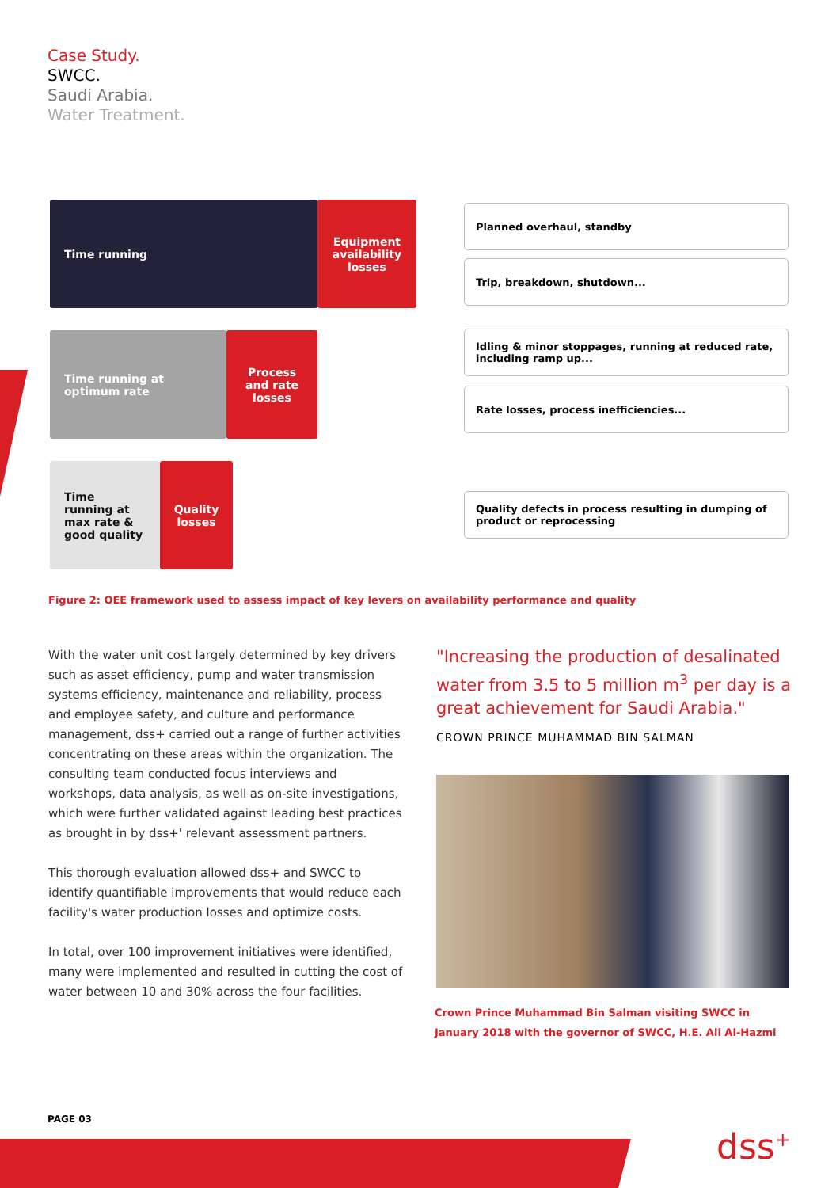Case Study.
SWCC.
Saudi Arabia.
Water Treatment.
Time running Equipment availability losses
Planned overhaul, standby
Trip, breakdown, shutdown...
Time running at optimum rate
Process and rate losses
Idling & minor stoppages, running at reduced rate, including ramp up...
Rate losses, process inefficiencies...
Time running at max rate & good quality
Quality losses
Quality defects in process resulting in dumping of product or reprocessing
Figure 2: OEE framework used to assess impact of key levers on availability performance and quality
With the water unit cost largely determined by key drivers such as asset efficiency, pump and water transmission systems efficiency, maintenance and reliability, process and employee safety, and culture and performance management, dss+ carried out a range of further activities concentrating on these areas within the organization. The consulting team conducted focus interviews and workshops, data analysis, as well as on-site investigations, which were further validated against leading best practices as brought in by dss+' relevant assessment partners.
This thorough evaluation allowed dss+ and SWCC to identify quantifiable improvements that would reduce each facility's water production losses and optimize costs.
In total, over 100 improvement initiatives were identified, many were implemented and resulted in cutting the cost of water between 10 and 30% across the four facilities.
"Increasing the production of desalinated water from 3.5 to 5 million m<sup>3</sup> per day is a great achievement for Saudi Arabia."
CROWN PRINCE MUHAMMAD BIN SALMAN
Crown Prince Muhammad Bin Salman visiting SWCC in January 2018 with the governor of SWCC, H.E. Ali Al-Hazmi
PAGE 03
dss<sup>+</sup>